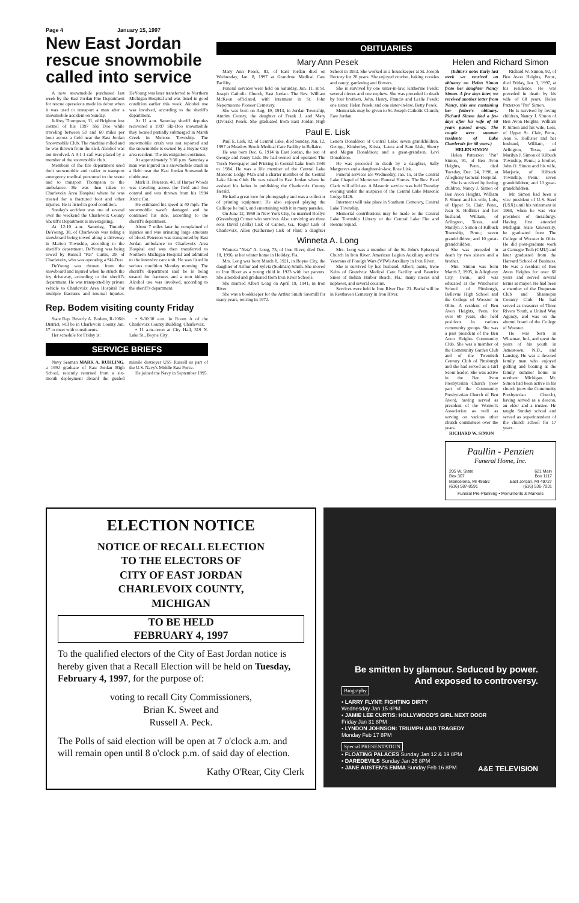Page 4 January 15, 1997
New East Jordan rescue snowmobile called into service
A new snowmobile purchased last week by the East Jordan Fire Department for rescue operations made its debut when it was used to transport a man after a snowmobile accident on Sunday.
Jeffrey Thompson, 31, of Brighton lost control of his 1997 Ski Doo while traveling between 50 and 60 miles per hour across a field near the East Jordan Snowmobile Club. The machine rolled and he was thrown from the sled. Alcohol was not involved. A 9-1-1 call was placed by a member of the snowmobile club.
Members of the fire department used their snowmobile and trailer to transport emergency medical personnel to the scene and to transport Thompson to the ambulance. He was then taken to Charlevoix Area Hospital where he was treated for a fractured foot and other injuries. He is listed in good condition.
Sunday's accident was one of several over the weekend the Charlevoix County Sheriff's Department is investigating.
At 12:10 a.m. Saturday, Timothy DeYoung, 38, of Charlevoix was riding a snowboard being towed along a driveway in Marion Township, according to the sheriff's department. DeYoung was being towed by Russell "Pat" Curtis, 29, of Charlevoix, who was operating a Ski-Doo.
DeYoung was thrown from the snowboard and injured when he struck the icy driveway, according to the sheriff's department. He was transported by private vehicle to Charlevoix Area Hospital for multiple fractures and internal injuries. DeYoung was later transferred to Northern Michigan Hospital and was listed in good condition earlier this week. Alcohol use was involved, according to the sheriff's department.
At 11 a.m. Saturday sheriff deputies recovered a 1997 Ski-Doo snowmobile they located partially submerged in Marsh Creek in Melrose Township. The snowmobile crash was not reported and the snowmobile is owned by a Boyne City area resident. The investigation continues.
At approximately 3:30 p.m. Saturday a man was injured in a snowmobile crash in a field near the East Jordan Snowmobile clubhouse.
Mark H. Peterson, 40, of Harper Woods was traveling across the field and lost control and was thrown from his 1994 Arctic Cat.
He estimated his speed at 40 mph. The snowmobile wasn't damaged and he continued his ride, according to the sheriff's department.
About 7 miles later he complained of injuries and was urinating large amounts of blood. Peterson was transported by East Jordan ambulance to Charlevoix Area Hospital and was then transferred to Northern Michigan Hospital and admitted to the intensive care unit. He was listed in serious condition Monday morning. The sheriff's department said he is being treated for fractures and a torn kidney. Alcohol use was involved, according to the sheriff's department.
Rep. Bodem visiting county Friday
State Rep. Beverly A. Bodem, R-106th District, will be in Charlevoix County Jan. 17 to meet with constituents.
Her schedule for Friday is:
• 9-10:30 a.m. in Room A of the Charlevoix County Building, Charlevoix.
• 11 a.m.-noon at City Hall, 319 N. Lake St., Boyne City.
SERVICE BRIEFS
Navy Seaman MARK A. RUHLING, a 1992 graduate of East Jordan High School, recently returned from a six-month deployment aboard the guided missile destroyer USS Russell as part of the U.S. Navy's Middle East Force.
He joined the Navy in September 1995.
OBITUARIES
Mary Ann Pesek
Mary Ann Pesek, 83, of East Jordan died on Wednesday, Jan. 8, 1997 at Grandvue Medical Care Facility.
Funeral services were held on Saturday, Jan. 11, at St. Joseph Catholic Church, East Jordan. The Rev. William McKeon officiated, with interment in St. John Nepomucene Pioneer Cemetery.
She was born on Aug. 19, 1913, in Jordan Township, Antrim County, the daughter of Frank J. and Mary (Dvorak) Pesek. She graduated from East Jordan High School in 1933. She worked as a housekeeper at St. Joseph Rectory for 20 years. She enjoyed crochet, baking cookies and candy, gardening and flowers.
She is survived by one sister-in-law, Katherine Pesek; several nieces and one nephew. She was preceded in death by four brothers, John, Henry, Francis and Leslie Pesek; one sister, Helen Pesek; and one sister-in-law, Betty Pesek.
Memorials may be given to St. Joseph Catholic Church, East Jordan.
Paul E. Lisk
Paul E. Lisk, 82, of Central Lake, died Sunday, Jan. 12, 1997 at Meadow Brook Medical Care Facility in Bellaire.
He was born Dec. 6, 1914 in East Jordan, the son of George and Jenny Lisk. He had owned and operated The Torch Newspaper and Printing in Central Lake from 1949 to 1984. He was a life member of the Central Lake Masonic Lodge #426 and a charter member of the Central Lake Lions Club. He was raised in East Jordan where he assisted his father in publishing the Charlevoix County Herald.
He had a great love for photography and was a collector of printing equipment. He also enjoyed playing the Calliope he built, and entertaining with it in many parades.
On June 12, 1959 in New York City, he married Roslyn (Greenburg) Corner who survives. Also surviving are three sons David (Zella) Lisk of Canton, Ga., Roger Lisk of Charlevoix, Allen (Katherine) Lisk of Flint; a daughter Lenora Donaldson of Central Lake; seven grandchildren, George, Kimberley, Krista, Laura and Sam Lisk, Sherry and Megan Donaldson; and a great-grandson, Levi Donaldson.
He was preceded in death by a daughter, Sally Margraves and a daughter-in-law, Rose Lisk.
Funeral services are Wednesday, Jan. 15, at the Central Lake Chapel of Mortensen Funeral Homes. The Rev. Estel Clark will officiate. A Masonic service was held Tuesday evening under the auspices of the Central Lake Masonic Lodge #426.
Interment will take place in Southern Cemetery, Central Lake Township.
Memorial contributions may be made to the Central Lake Township Library or the Central Lake Fire and Rescue Squad.
Winneta A. Long
Winneta "Neta" A. Long, 75, of Iron River, died Dec. 18, 1996, at her winter home in Holiday, Fla.
Mrs. Long was born March 8, 1921, in Boyne City, the daughter of Arthur and Sylvia (Sudman) Smith. She moved to Iron River as a young child in 1923 with her parents. She attended and graduated from Iron River Schools.
She married Albert Long on April 19, 1941, in Iron River.
She was a bookkeeper for the Arthur Smith Sawmill for many years, retiring in 1972.
Mrs. Long was a member of the St. John's Episcopal Church in Iron River, American Legion Auxiliary and the Veterans of Foreign Wars (VFW) Auxiliary in Iron River.
She is survived by her husband, Albert; aunts, Irene Kelts of Grandvue Medical Care Facility and Beatrice Sines of Indian Harbor Beach, Fla.; many nieces and nephews, and several cousins.
Services were held in Iron River Dec. 21. Burial will be in Resthaven Cemetery in Iron River.
Helen and Richard Simon
(Editor's note: Early last week we received an obituary on Helen Simon from her daughter Nancy Simon. A few days later, we received another letter from Nancy, this one containing her father's obituary. Richard Simon died a few days after his wife of 68 years passed away. The couple were summer residents of Lake Charlevoix for 68 years.)
HELEN SIMON
Helen Patterson "Pat" Simon, 91, of Ben Avon Heights, Penn., died Tuesday, Dec. 24, 1996, at Allegheny General Hospital.
She is survived by loving children, Nancy J. Simon of Ben Avon Heights, William P. Simon and his wife, Lois, of Upper St. Clair, Penn., Jean S. Hollister and her husband, William, of Arlington, Texas, and Marilyn J. Simon of Kilbuck Township, Penn.; seven grandchildren; and 10 great-grandchildren.
She was preceded in death by two sisters and a brother.
Mrs. Simon was born March 2, 1905, in Allegheny City, Penn., and was educated at the Winchester School of Pittsburgh, Bellevue High School and the College of Wooster in Ohio. A resident of Ben Avon Heights, Penn. for over 60 years, she held positions in various community groups. She was a past president of the Ben Avon Heights Community Club. She was a member of the Community Garden Club and of the Twentieth Century Club of Pittsburgh and she had served as a Girl Scout leader. She was active in the Ben Avon Presbyterian Church (now part of the Community Presbyterian Church of Ben Avon), having served as president of the Women's Association as well as serving on various other church committees over the years.
RICHARD W. SIMON
Richard W. Simon, 92, of Ben Avon Heights, Penn., died Friday, Jan. 3, 1997, at his residence. He was preceded in death by his wife of 68 years, Helen Patterson "Pat" Simon.
He is survived by loving children, Nancy J. Simon of Ben Avon Heights, William P. Simon and his wife, Lois, of Upper St. Clair, Penn., Jean S. Hollister and her husband, William, of Arlington, Texas, and Marilyn J. Simon of Kilbuck Township, Penn.; a brother, John O. Simon and his wife, Marjorie, of Kilbuck Township, Penn.; seven grandchildren; and 10 great-grandchildren.
Mr. Simon had been a vice president of U.S. Steel (USX) until his retirement in 1969, when he was vice president of metallurgy. Having first attended Michigan State University, he graduated from The College of Wooster in Ohio. He did post-graduate work at Carnegie Tech (CMU) and later graduated from the Harvard School of Business. He was a resident of Ben Avon Heights for over 60 years and served several terms as mayor. He had been a member of the Duquesne Club and Shannopin Country Club. He had served as treasurer of Three Rivers Youth, a United Way Agency, and was on the alumni board of the College of Wooster.
He was born in Winamac, Ind., and spent the years of his youth in Jamestown, N.D., and Lansing. He was a devoted family man who enjoyed golfing and boating at the family summer home in northern Michigan. Mr. Simon had been active in his church (now the Community Presbyterian Church), having served as a deacon, an elder and a trustee. He taught Sunday school and served as superintendent of the church school for 17 years.
Paullin - Penzien
Funeral Home, Inc.
205 W. State
Box 307
Mancelona, MI 49659
(616) 587-8591
621 Main
Box 1117
East Jordan, MI 49727
(616) 536-7031
Funeral Pre-Planning • Monuments & Markers
ELECTION NOTICE
NOTICE OF RECALL ELECTION
TO THE ELECTORS OF
CITY OF EAST JORDAN
CHARLEVOIX COUNTY,
MICHIGAN
TO BE HELD
FEBRUARY 4, 1997
To the qualified electors of the City of East Jordan notice is hereby given that a Recall Election will be held on Tuesday, February 4, 1997, for the purpose of:
voting to recall City Commissioners,
Brian K. Sweet and
Russell A. Peck.
The Polls of said election will be open at 7 o'clock a.m. and will remain open until 8 o'clock p.m. of said day of election.
Kathy O'Rear, City Clerk
Be smitten by glamour. Seduced by power. And exposed to controversy.
Biography
▪ LARRY FLYNT: FIGHTING DIRTY
Wednesday Jan 15 8PM
▪ JAMIE LEE CURTIS: HOLLYWOOD'S GIRL NEXT DOOR
Friday Jan 31 8PM
▪ LYNDON JOHNSON: TRIUMPH AND TRAGEDY
Monday Feb 17 8PM
Special PRESENTATION
▪ FLOATING PALACES Sunday Jan 12 & 19 8PM
▪ DAREDEVILS Sunday Jan 26 8PM
▪ JANE AUSTEN'S EMMA Sunday Feb 16 8PM A&E TELEVISION